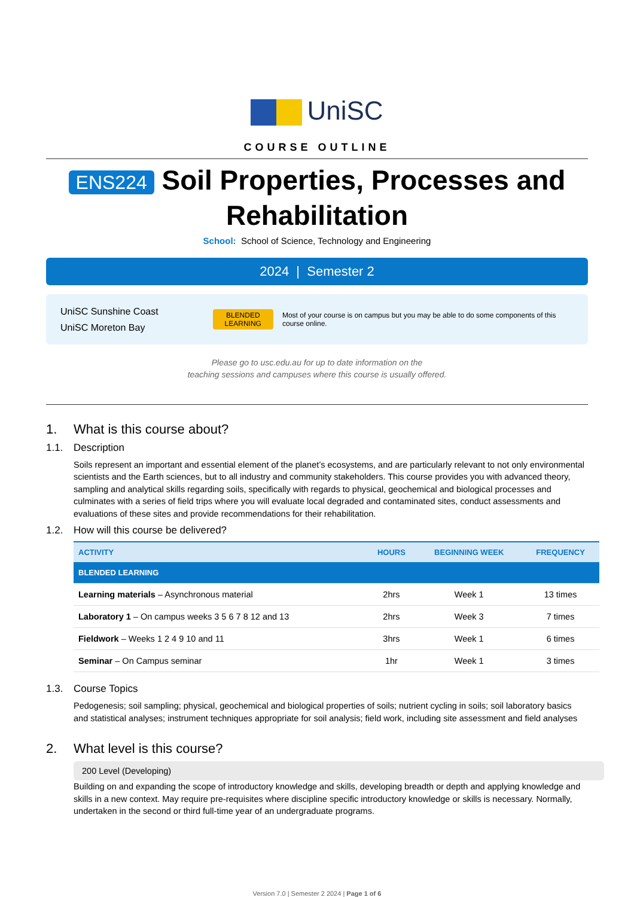UniSC
COURSE OUTLINE
ENS224 Soil Properties, Processes and Rehabilitation
School: School of Science, Technology and Engineering
2024 | Semester 2
UniSC Sunshine Coast
UniSC Moreton Bay
BLENDED
LEARNING
Most of your course is on campus but you may be able to do some components of this course online.
Please go to usc.edu.au for up to date information on the
teaching sessions and campuses where this course is usually offered.
1. What is this course about?
1.1. Description
Soils represent an important and essential element of the planet’s ecosystems, and are particularly relevant to not only environmental scientists and the Earth sciences, but to all industry and community stakeholders. This course provides you with advanced theory, sampling and analytical skills regarding soils, specifically with regards to physical, geochemical and biological processes and culminates with a series of field trips where you will evaluate local degraded and contaminated sites, conduct assessments and evaluations of these sites and provide recommendations for their rehabilitation.
1.2. How will this course be delivered?
| ACTIVITY | HOURS | BEGINNING WEEK | FREQUENCY |
| --- | --- | --- | --- |
| BLENDED LEARNING | | | |
| Learning materials – Asynchronous material | 2hrs | Week 1 | 13 times |
| Laboratory 1 – On campus weeks 3 5 6 7 8 12 and 13 | 2hrs | Week 3 | 7 times |
| Fieldwork – Weeks 1 2 4 9 10 and 11 | 3hrs | Week 1 | 6 times |
| Seminar – On Campus seminar | 1hr | Week 1 | 3 times |
1.3. Course Topics
Pedogenesis; soil sampling; physical, geochemical and biological properties of soils; nutrient cycling in soils; soil laboratory basics and statistical analyses; instrument techniques appropriate for soil analysis; field work, including site assessment and field analyses
2. What level is this course?
200 Level (Developing)
Building on and expanding the scope of introductory knowledge and skills, developing breadth or depth and applying knowledge and skills in a new context. May require pre-requisites where discipline specific introductory knowledge or skills is necessary. Normally, undertaken in the second or third full-time year of an undergraduate programs.
Version 7.0 | Semester 2 2024 | Page 1 of 6